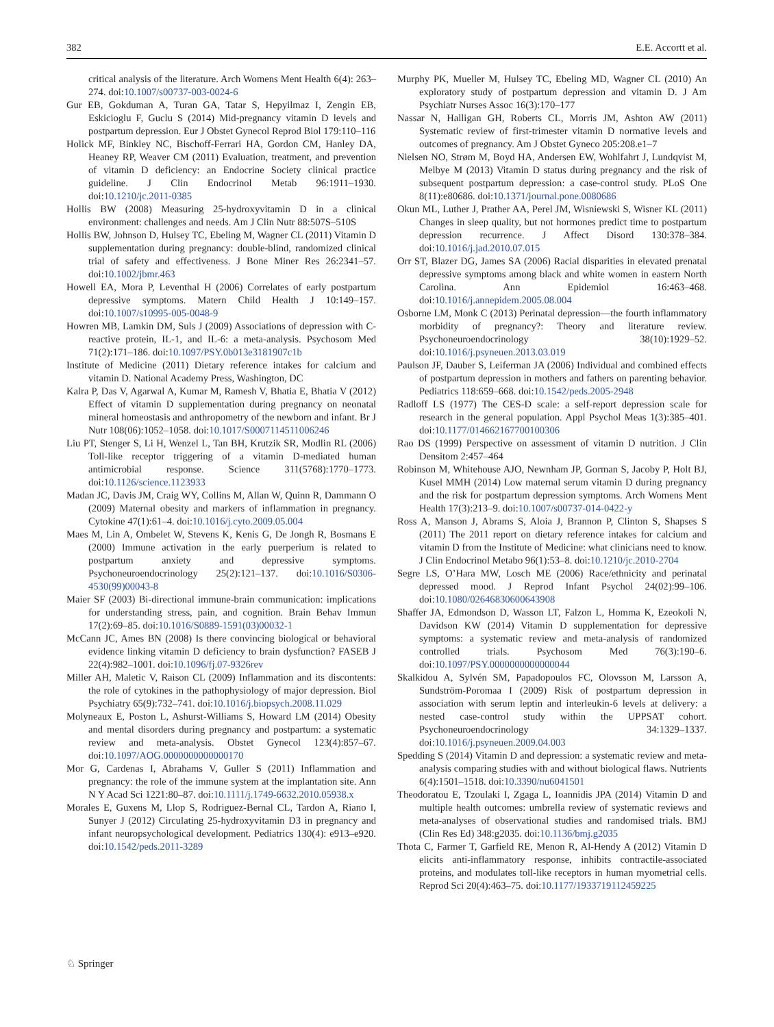382 E.E. Accortt et al.
critical analysis of the literature. Arch Womens Ment Health 6(4): 263–274. doi:10.1007/s00737-003-0024-6
Gur EB, Gokduman A, Turan GA, Tatar S, Hepyilmaz I, Zengin EB, Eskicioglu F, Guclu S (2014) Mid-pregnancy vitamin D levels and postpartum depression. Eur J Obstet Gynecol Reprod Biol 179:110–116
Holick MF, Binkley NC, Bischoff-Ferrari HA, Gordon CM, Hanley DA, Heaney RP, Weaver CM (2011) Evaluation, treatment, and prevention of vitamin D deficiency: an Endocrine Society clinical practice guideline. J Clin Endocrinol Metab 96:1911–1930. doi:10.1210/jc.2011-0385
Hollis BW (2008) Measuring 25-hydroxyvitamin D in a clinical environment: challenges and needs. Am J Clin Nutr 88:507S–510S
Hollis BW, Johnson D, Hulsey TC, Ebeling M, Wagner CL (2011) Vitamin D supplementation during pregnancy: double-blind, randomized clinical trial of safety and effectiveness. J Bone Miner Res 26:2341–57. doi:10.1002/jbmr.463
Howell EA, Mora P, Leventhal H (2006) Correlates of early postpartum depressive symptoms. Matern Child Health J 10:149–157. doi:10.1007/s10995-005-0048-9
Howren MB, Lamkin DM, Suls J (2009) Associations of depression with C-reactive protein, IL-1, and IL-6: a meta-analysis. Psychosom Med 71(2):171–186. doi:10.1097/PSY.0b013e3181907c1b
Institute of Medicine (2011) Dietary reference intakes for calcium and vitamin D. National Academy Press, Washington, DC
Kalra P, Das V, Agarwal A, Kumar M, Ramesh V, Bhatia E, Bhatia V (2012) Effect of vitamin D supplementation during pregnancy on neonatal mineral homeostasis and anthropometry of the newborn and infant. Br J Nutr 108(06):1052–1058. doi:10.1017/S0007114511006246
Liu PT, Stenger S, Li H, Wenzel L, Tan BH, Krutzik SR, Modlin RL (2006) Toll-like receptor triggering of a vitamin D-mediated human antimicrobial response. Science 311(5768):1770–1773. doi:10.1126/science.1123933
Madan JC, Davis JM, Craig WY, Collins M, Allan W, Quinn R, Dammann O (2009) Maternal obesity and markers of inflammation in pregnancy. Cytokine 47(1):61–4. doi:10.1016/j.cyto.2009.05.004
Maes M, Lin A, Ombelet W, Stevens K, Kenis G, De Jongh R, Bosmans E (2000) Immune activation in the early puerperium is related to postpartum anxiety and depressive symptoms. Psychoneuroendocrinology 25(2):121–137. doi:10.1016/S0306-4530(99)00043-8
Maier SF (2003) Bi-directional immune-brain communication: implications for understanding stress, pain, and cognition. Brain Behav Immun 17(2):69–85. doi:10.1016/S0889-1591(03)00032-1
McCann JC, Ames BN (2008) Is there convincing biological or behavioral evidence linking vitamin D deficiency to brain dysfunction? FASEB J 22(4):982–1001. doi:10.1096/fj.07-9326rev
Miller AH, Maletic V, Raison CL (2009) Inflammation and its discontents: the role of cytokines in the pathophysiology of major depression. Biol Psychiatry 65(9):732–741. doi:10.1016/j.biopsych.2008.11.029
Molyneaux E, Poston L, Ashurst-Williams S, Howard LM (2014) Obesity and mental disorders during pregnancy and postpartum: a systematic review and meta-analysis. Obstet Gynecol 123(4):857–67. doi:10.1097/AOG.0000000000000170
Mor G, Cardenas I, Abrahams V, Guller S (2011) Inflammation and pregnancy: the role of the immune system at the implantation site. Ann N Y Acad Sci 1221:80–87. doi:10.1111/j.1749-6632.2010.05938.x
Morales E, Guxens M, Llop S, Rodriguez-Bernal CL, Tardon A, Riano I, Sunyer J (2012) Circulating 25-hydroxyvitamin D3 in pregnancy and infant neuropsychological development. Pediatrics 130(4): e913–e920. doi:10.1542/peds.2011-3289
Murphy PK, Mueller M, Hulsey TC, Ebeling MD, Wagner CL (2010) An exploratory study of postpartum depression and vitamin D. J Am Psychiatr Nurses Assoc 16(3):170–177
Nassar N, Halligan GH, Roberts CL, Morris JM, Ashton AW (2011) Systematic review of first-trimester vitamin D normative levels and outcomes of pregnancy. Am J Obstet Gyneco 205:208.e1–7
Nielsen NO, Strøm M, Boyd HA, Andersen EW, Wohlfahrt J, Lundqvist M, Melbye M (2013) Vitamin D status during pregnancy and the risk of subsequent postpartum depression: a case-control study. PLoS One 8(11):e80686. doi:10.1371/journal.pone.0080686
Okun ML, Luther J, Prather AA, Perel JM, Wisniewski S, Wisner KL (2011) Changes in sleep quality, but not hormones predict time to postpartum depression recurrence. J Affect Disord 130:378–384. doi:10.1016/j.jad.2010.07.015
Orr ST, Blazer DG, James SA (2006) Racial disparities in elevated prenatal depressive symptoms among black and white women in eastern North Carolina. Ann Epidemiol 16:463–468. doi:10.1016/j.annepidem.2005.08.004
Osborne LM, Monk C (2013) Perinatal depression—the fourth inflammatory morbidity of pregnancy?: Theory and literature review. Psychoneuroendocrinology 38(10):1929–52. doi:10.1016/j.psyneuen.2013.03.019
Paulson JF, Dauber S, Leiferman JA (2006) Individual and combined effects of postpartum depression in mothers and fathers on parenting behavior. Pediatrics 118:659–668. doi:10.1542/peds.2005-2948
Radloff LS (1977) The CES-D scale: a self-report depression scale for research in the general population. Appl Psychol Meas 1(3):385–401. doi:10.1177/014662167700100306
Rao DS (1999) Perspective on assessment of vitamin D nutrition. J Clin Densitom 2:457–464
Robinson M, Whitehouse AJO, Newnham JP, Gorman S, Jacoby P, Holt BJ, Kusel MMH (2014) Low maternal serum vitamin D during pregnancy and the risk for postpartum depression symptoms. Arch Womens Ment Health 17(3):213–9. doi:10.1007/s00737-014-0422-y
Ross A, Manson J, Abrams S, Aloia J, Brannon P, Clinton S, Shapses S (2011) The 2011 report on dietary reference intakes for calcium and vitamin D from the Institute of Medicine: what clinicians need to know. J Clin Endocrinol Metabo 96(1):53–8. doi:10.1210/jc.2010-2704
Segre LS, O’Hara MW, Losch ME (2006) Race/ethnicity and perinatal depressed mood. J Reprod Infant Psychol 24(02):99–106. doi:10.1080/02646830600643908
Shaffer JA, Edmondson D, Wasson LT, Falzon L, Homma K, Ezeokoli N, Davidson KW (2014) Vitamin D supplementation for depressive symptoms: a systematic review and meta-analysis of randomized controlled trials. Psychosom Med 76(3):190–6. doi:10.1097/PSY.0000000000000044
Skalkidou A, Sylvén SM, Papadopoulos FC, Olovsson M, Larsson A, Sundström-Poromaa I (2009) Risk of postpartum depression in association with serum leptin and interleukin-6 levels at delivery: a nested case-control study within the UPPSAT cohort. Psychoneuroendocrinology 34:1329–1337. doi:10.1016/j.psyneuen.2009.04.003
Spedding S (2014) Vitamin D and depression: a systematic review and meta-analysis comparing studies with and without biological flaws. Nutrients 6(4):1501–1518. doi:10.3390/nu6041501
Theodoratou E, Tzoulaki I, Zgaga L, Ioannidis JPA (2014) Vitamin D and multiple health outcomes: umbrella review of systematic reviews and meta-analyses of observational studies and randomised trials. BMJ (Clin Res Ed) 348:g2035. doi:10.1136/bmj.g2035
Thota C, Farmer T, Garfield RE, Menon R, Al-Hendy A (2012) Vitamin D elicits anti-inflammatory response, inhibits contractile-associated proteins, and modulates toll-like receptors in human myometrial cells. Reprod Sci 20(4):463–75. doi:10.1177/1933719112459225
♘ Springer